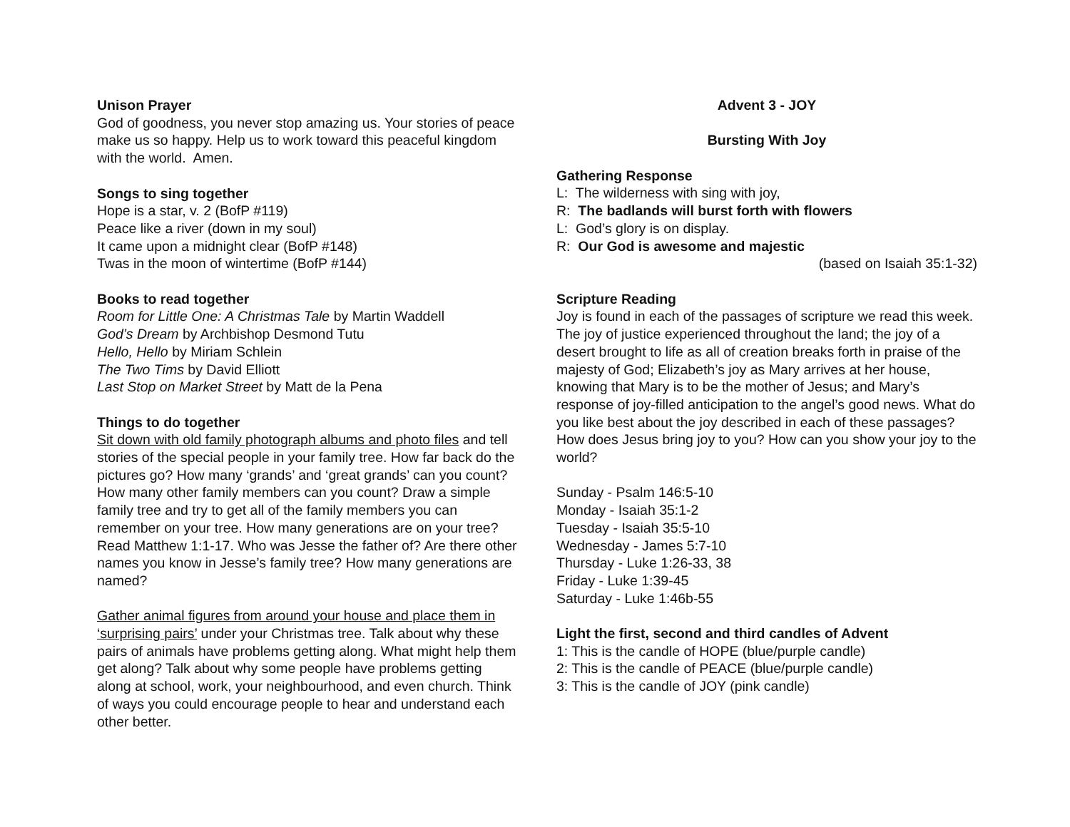Unison Prayer
God of goodness, you never stop amazing us. Your stories of peace make us so happy. Help us to work toward this peaceful kingdom with the world. Amen.
Songs to sing together
Hope is a star, v. 2 (BofP #119)
Peace like a river (down in my soul)
It came upon a midnight clear (BofP #148)
Twas in the moon of wintertime (BofP #144)
Books to read together
Room for Little One: A Christmas Tale by Martin Waddell
God’s Dream by Archbishop Desmond Tutu
Hello, Hello by Miriam Schlein
The Two Tims by David Elliott
Last Stop on Market Street by Matt de la Pena
Things to do together
Sit down with old family photograph albums and photo files and tell stories of the special people in your family tree. How far back do the pictures go? How many ‘grands’ and ‘great grands’ can you count? How many other family members can you count? Draw a simple family tree and try to get all of the family members you can remember on your tree. How many generations are on your tree? Read Matthew 1:1-17. Who was Jesse the father of? Are there other names you know in Jesse’s family tree? How many generations are named?
Gather animal figures from around your house and place them in ‘surprising pairs’ under your Christmas tree. Talk about why these pairs of animals have problems getting along. What might help them get along? Talk about why some people have problems getting along at school, work, your neighbourhood, and even church. Think of ways you could encourage people to hear and understand each other better.
Advent 3 - JOY
Bursting With Joy
Gathering Response
L: The wilderness with sing with joy,
R: The badlands will burst forth with flowers
L: God’s glory is on display.
R: Our God is awesome and majestic
(based on Isaiah 35:1-32)
Scripture Reading
Joy is found in each of the passages of scripture we read this week. The joy of justice experienced throughout the land; the joy of a desert brought to life as all of creation breaks forth in praise of the majesty of God; Elizabeth’s joy as Mary arrives at her house, knowing that Mary is to be the mother of Jesus; and Mary’s response of joy-filled anticipation to the angel’s good news. What do you like best about the joy described in each of these passages? How does Jesus bring joy to you? How can you show your joy to the world?
Sunday - Psalm 146:5-10
Monday - Isaiah 35:1-2
Tuesday - Isaiah 35:5-10
Wednesday - James 5:7-10
Thursday - Luke 1:26-33, 38
Friday - Luke 1:39-45
Saturday - Luke 1:46b-55
Light the first, second and third candles of Advent
1: This is the candle of HOPE (blue/purple candle)
2: This is the candle of PEACE (blue/purple candle)
3: This is the candle of JOY (pink candle)